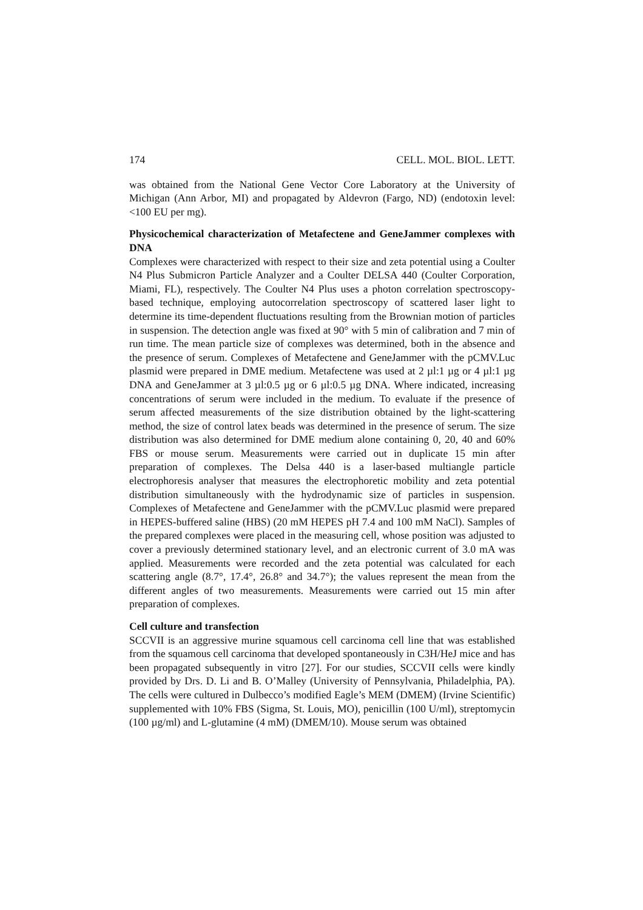174 CELL. MOL. BIOL. LETT.
was obtained from the National Gene Vector Core Laboratory at the University of Michigan (Ann Arbor, MI) and propagated by Aldevron (Fargo, ND) (endotoxin level: <100 EU per mg).
Physicochemical characterization of Metafectene and GeneJammer complexes with DNA
Complexes were characterized with respect to their size and zeta potential using a Coulter N4 Plus Submicron Particle Analyzer and a Coulter DELSA 440 (Coulter Corporation, Miami, FL), respectively. The Coulter N4 Plus uses a photon correlation spectroscopy-based technique, employing autocorrelation spectroscopy of scattered laser light to determine its time-dependent fluctuations resulting from the Brownian motion of particles in suspension. The detection angle was fixed at 90° with 5 min of calibration and 7 min of run time. The mean particle size of complexes was determined, both in the absence and the presence of serum. Complexes of Metafectene and GeneJammer with the pCMV.Luc plasmid were prepared in DME medium. Metafectene was used at 2 µl:1 µg or 4 µl:1 µg DNA and GeneJammer at 3 µl:0.5 µg or 6 µl:0.5 µg DNA. Where indicated, increasing concentrations of serum were included in the medium. To evaluate if the presence of serum affected measurements of the size distribution obtained by the light-scattering method, the size of control latex beads was determined in the presence of serum. The size distribution was also determined for DME medium alone containing 0, 20, 40 and 60% FBS or mouse serum. Measurements were carried out in duplicate 15 min after preparation of complexes. The Delsa 440 is a laser-based multiangle particle electrophoresis analyser that measures the electrophoretic mobility and zeta potential distribution simultaneously with the hydrodynamic size of particles in suspension. Complexes of Metafectene and GeneJammer with the pCMV.Luc plasmid were prepared in HEPES-buffered saline (HBS) (20 mM HEPES pH 7.4 and 100 mM NaCl). Samples of the prepared complexes were placed in the measuring cell, whose position was adjusted to cover a previously determined stationary level, and an electronic current of 3.0 mA was applied. Measurements were recorded and the zeta potential was calculated for each scattering angle (8.7°, 17.4°, 26.8° and 34.7°); the values represent the mean from the different angles of two measurements. Measurements were carried out 15 min after preparation of complexes.
Cell culture and transfection
SCCVII is an aggressive murine squamous cell carcinoma cell line that was established from the squamous cell carcinoma that developed spontaneously in C3H/HeJ mice and has been propagated subsequently in vitro [27]. For our studies, SCCVII cells were kindly provided by Drs. D. Li and B. O’Malley (University of Pennsylvania, Philadelphia, PA). The cells were cultured in Dulbecco’s modified Eagle’s MEM (DMEM) (Irvine Scientific) supplemented with 10% FBS (Sigma, St. Louis, MO), penicillin (100 U/ml), streptomycin (100 µg/ml) and L-glutamine (4 mM) (DMEM/10). Mouse serum was obtained